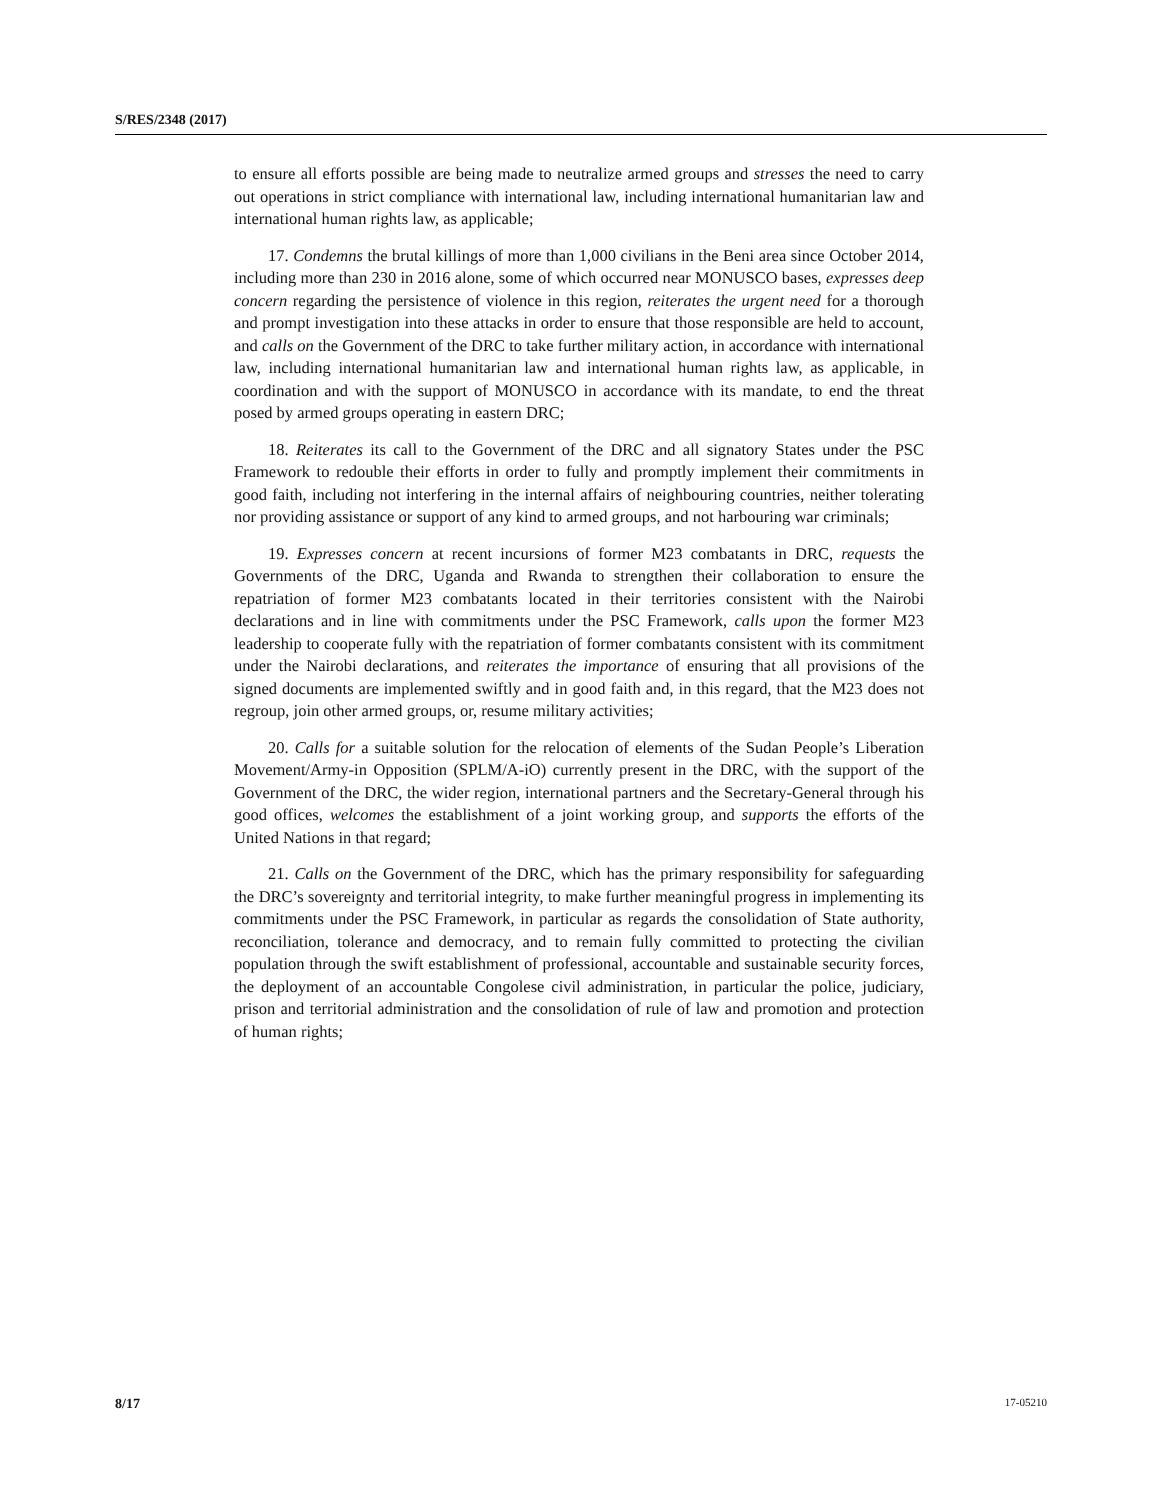S/RES/2348 (2017)
to ensure all efforts possible are being made to neutralize armed groups and stresses the need to carry out operations in strict compliance with international law, including international humanitarian law and international human rights law, as applicable;
17. Condemns the brutal killings of more than 1,000 civilians in the Beni area since October 2014, including more than 230 in 2016 alone, some of which occurred near MONUSCO bases, expresses deep concern regarding the persistence of violence in this region, reiterates the urgent need for a thorough and prompt investigation into these attacks in order to ensure that those responsible are held to account, and calls on the Government of the DRC to take further military action, in accordance with international law, including international humanitarian law and international human rights law, as applicable, in coordination and with the support of MONUSCO in accordance with its mandate, to end the threat posed by armed groups operating in eastern DRC;
18. Reiterates its call to the Government of the DRC and all signatory States under the PSC Framework to redouble their efforts in order to fully and promptly implement their commitments in good faith, including not interfering in the internal affairs of neighbouring countries, neither tolerating nor providing assistance or support of any kind to armed groups, and not harbouring war criminals;
19. Expresses concern at recent incursions of former M23 combatants in DRC, requests the Governments of the DRC, Uganda and Rwanda to strengthen their collaboration to ensure the repatriation of former M23 combatants located in their territories consistent with the Nairobi declarations and in line with commitments under the PSC Framework, calls upon the former M23 leadership to cooperate fully with the repatriation of former combatants consistent with its commitment under the Nairobi declarations, and reiterates the importance of ensuring that all provisions of the signed documents are implemented swiftly and in good faith and, in this regard, that the M23 does not regroup, join other armed groups, or, resume military activities;
20. Calls for a suitable solution for the relocation of elements of the Sudan People’s Liberation Movement/Army-in Opposition (SPLM/A-iO) currently present in the DRC, with the support of the Government of the DRC, the wider region, international partners and the Secretary-General through his good offices, welcomes the establishment of a joint working group, and supports the efforts of the United Nations in that regard;
21. Calls on the Government of the DRC, which has the primary responsibility for safeguarding the DRC’s sovereignty and territorial integrity, to make further meaningful progress in implementing its commitments under the PSC Framework, in particular as regards the consolidation of State authority, reconciliation, tolerance and democracy, and to remain fully committed to protecting the civilian population through the swift establishment of professional, accountable and sustainable security forces, the deployment of an accountable Congolese civil administration, in particular the police, judiciary, prison and territorial administration and the consolidation of rule of law and promotion and protection of human rights;
8/17 17-05210